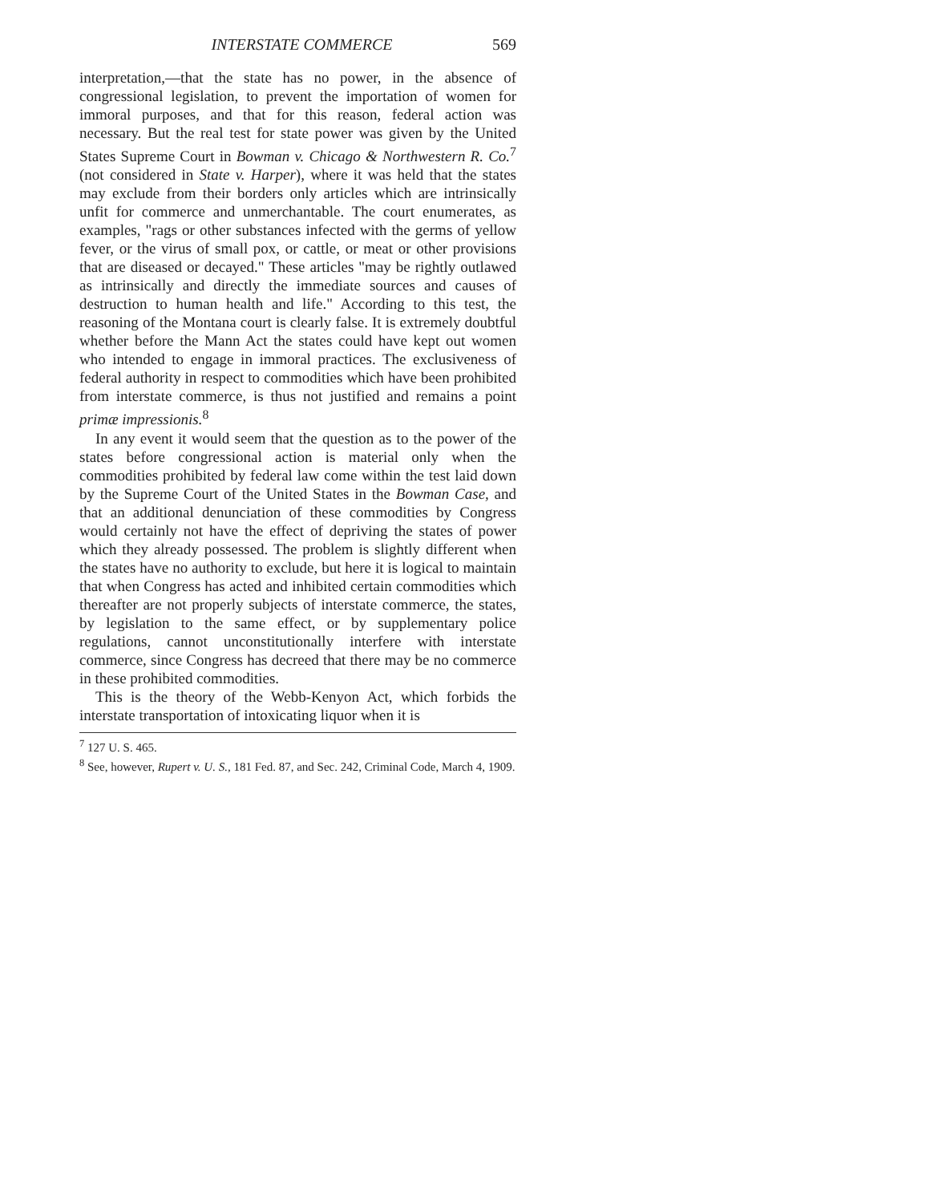INTERSTATE COMMERCE 569
interpretation,—that the state has no power, in the absence of congressional legislation, to prevent the importation of women for immoral purposes, and that for this reason, federal action was necessary. But the real test for state power was given by the United States Supreme Court in Bowman v. Chicago & Northwestern R. Co.<sup>7</sup> (not considered in State v. Harper), where it was held that the states may exclude from their borders only articles which are intrinsically unfit for commerce and unmerchantable. The court enumerates, as examples, "rags or other substances infected with the germs of yellow fever, or the virus of small pox, or cattle, or meat or other provisions that are diseased or decayed." These articles "may be rightly outlawed as intrinsically and directly the immediate sources and causes of destruction to human health and life." According to this test, the reasoning of the Montana court is clearly false. It is extremely doubtful whether before the Mann Act the states could have kept out women who intended to engage in immoral practices. The exclusiveness of federal authority in respect to commodities which have been prohibited from interstate commerce, is thus not justified and remains a point primæ impressionis.<sup>8</sup>
In any event it would seem that the question as to the power of the states before congressional action is material only when the commodities prohibited by federal law come within the test laid down by the Supreme Court of the United States in the Bowman Case, and that an additional denunciation of these commodities by Congress would certainly not have the effect of depriving the states of power which they already possessed. The problem is slightly different when the states have no authority to exclude, but here it is logical to maintain that when Congress has acted and inhibited certain commodities which thereafter are not properly subjects of interstate commerce, the states, by legislation to the same effect, or by supplementary police regulations, cannot unconstitutionally interfere with interstate commerce, since Congress has decreed that there may be no commerce in these prohibited commodities.
This is the theory of the Webb-Kenyon Act, which forbids the interstate transportation of intoxicating liquor when it is
<sup>7</sup> 127 U. S. 465.
<sup>8</sup> See, however, Rupert v. U. S., 181 Fed. 87, and Sec. 242, Criminal Code, March 4, 1909.